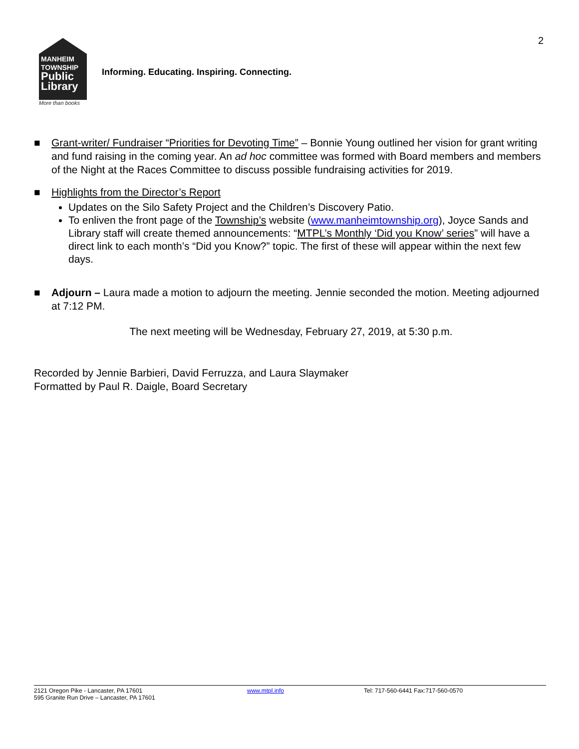2
MANHEIM
TOWNSHIP
Public
Library
More than books
Informing. Educating. Inspiring. Connecting.
■ Grant-writer/ Fundraiser “Priorities for Devoting Time” – Bonnie Young outlined her vision for grant writing and fund raising in the coming year. An ad hoc committee was formed with Board members and members of the Night at the Races Committee to discuss possible fundraising activities for 2019.
■ Highlights from the Director’s Report
Updates on the Silo Safety Project and the Children’s Discovery Patio.
To enliven the front page of the Township’s website (www.manheimtownship.org), Joyce Sands and Library staff will create themed announcements: “MTPL’s Monthly ‘Did you Know’ series” will have a direct link to each month’s “Did you Know?” topic. The first of these will appear within the next few days.
■ Adjourn – Laura made a motion to adjourn the meeting. Jennie seconded the motion. Meeting adjourned at 7:12 PM.
The next meeting will be Wednesday, February 27, 2019, at 5:30 p.m.
Recorded by Jennie Barbieri, David Ferruzza, and Laura Slaymaker
Formatted by Paul R. Daigle, Board Secretary
2121 Oregon Pike - Lancaster, PA 17601
595 Granite Run Drive – Lancaster, PA 17601
www.mtpl.info Tel: 717-560-6441 Fax:717-560-0570